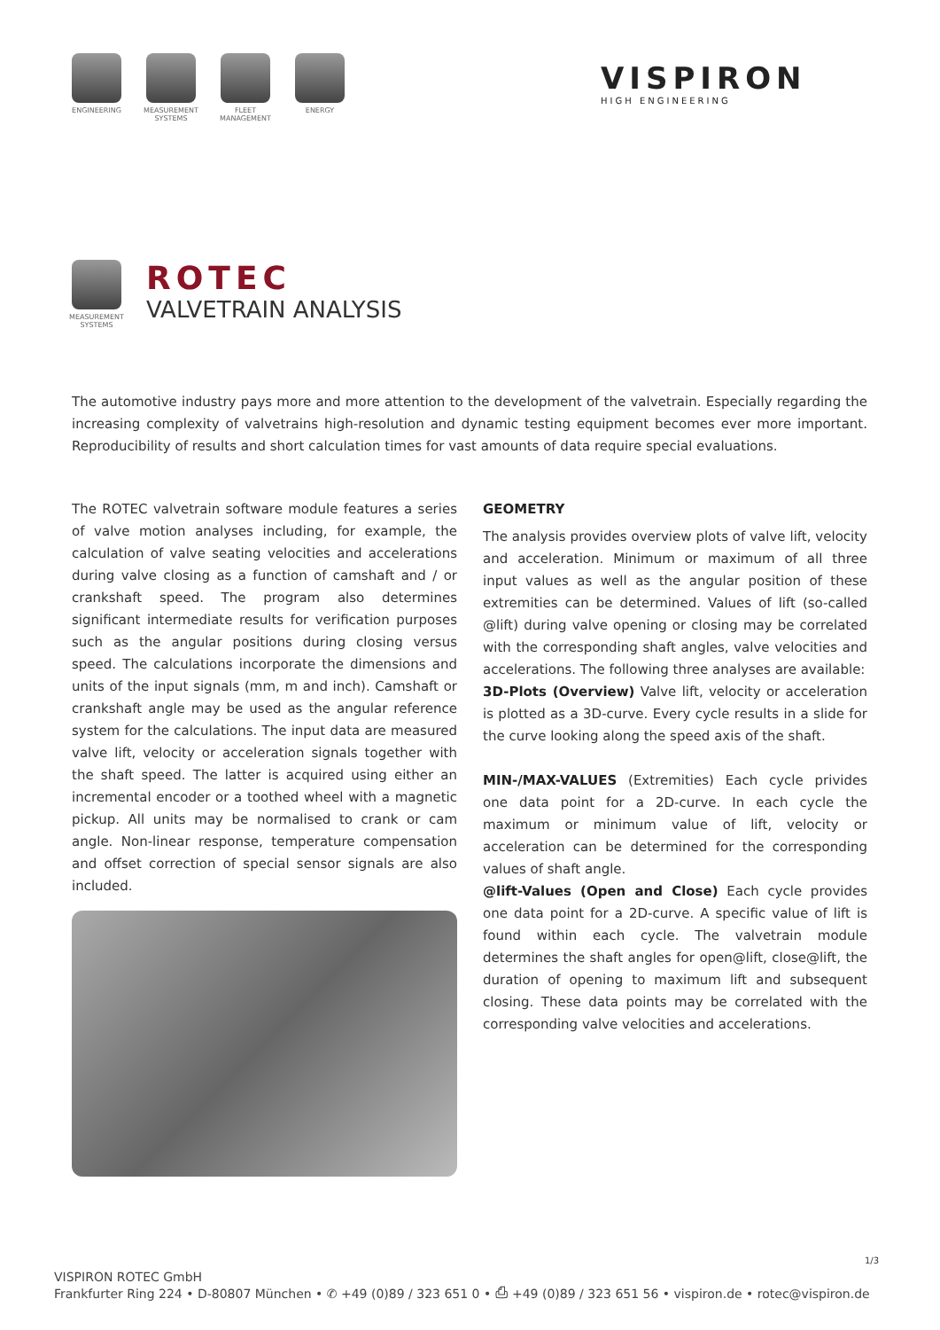ENGINEERING MEASUREMENT SYSTEMS
FLEET MANAGEMENT
ENERGY
VISPIRON
HIGH ENGINEERING
MEASUREMENT SYSTEMS
ROTEC
VALVETRAIN ANALYSIS
The automotive industry pays more and more attention to the development of the valvetrain. Especially regarding the increasing complexity of valvetrains high-resolution and dynamic testing equipment becomes ever more important. Reproducibility of results and short calculation times for vast amounts of data require special evaluations.
The ROTEC valvetrain software module features a series of valve motion analyses including, for example, the calculation of valve seating velocities and accelerations during valve closing as a function of camshaft and / or crankshaft speed. The program also determines significant intermediate results for verification purposes such as the angular positions during closing versus speed. The calculations incorporate the dimensions and units of the input signals (mm, m and inch). Camshaft or crankshaft angle may be used as the angular reference system for the calculations. The input data are measured valve lift, velocity or acceleration signals together with the shaft speed. The latter is acquired using either an incremental encoder or a toothed wheel with a magnetic pickup. All units may be normalised to crank or cam angle. Non-linear response, temperature compensation and offset correction of special sensor signals are also included.
GEOMETRY
The analysis provides overview plots of valve lift, velocity and acceleration. Minimum or maximum of all three input values as well as the angular position of these extremities can be determined. Values of lift (so-called @lift) during valve opening or closing may be correlated with the corresponding shaft angles, valve velocities and accelerations. The following three analyses are available:
3D-Plots (Overview) Valve lift, velocity or acceleration is plotted as a 3D-curve. Every cycle results in a slide for the curve looking along the speed axis of the shaft.
MIN-/MAX-VALUES (Extremities) Each cycle privides one data point for a 2D-curve. In each cycle the maximum or minimum value of lift, velocity or acceleration can be determined for the corresponding values of shaft angle.
@lift-Values (Open and Close) Each cycle provides one data point for a 2D-curve. A specific value of lift is found within each cycle. The valvetrain module determines the shaft angles for open@lift, close@lift, the duration of opening to maximum lift and subsequent closing. These data points may be correlated with the corresponding valve velocities and accelerations.
1/3
VISPIRON ROTEC GmbH
Frankfurter Ring 224 • D-80807 München • ✆ +49 (0)89 / 323 651 0 • ⎙ +49 (0)89 / 323 651 56 • vispiron.de • rotec@vispiron.de